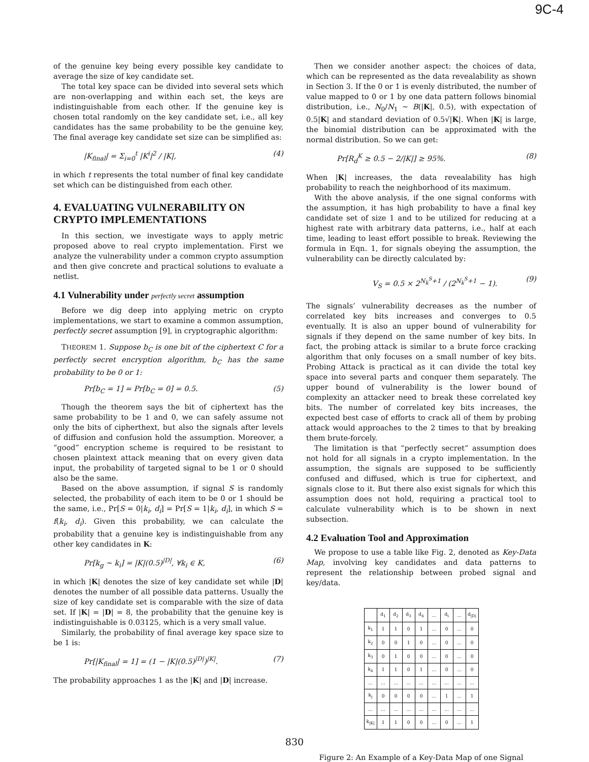9C-4
of the genuine key being every possible key candidate to average the size of key candidate set.
The total key space can be divided into several sets which are non-overlapping and within each set, the keys are indistinguishable from each other. If the genuine key is chosen total randomly on the key candidate set, i.e., all key candidates has the same probability to be the genuine key, The final average key candidate set size can be simplified as:
|K<sub>final</sub>| = Σ<sub>i=0</sub><sup>t</sup> |K<sup>i</sup>|<sup>2</sup> / |K|, (4)
in which t represents the total number of final key candidate set which can be distinguished from each other.
4. EVALUATING VULNERABILITY ON CRYPTO IMPLEMENTATIONS
In this section, we investigate ways to apply metric proposed above to real crypto implementation. First we analyze the vulnerability under a common crypto assumption and then give concrete and practical solutions to evaluate a netlist.
4.1 Vulnerability under perfectly secret assumption
Before we dig deep into applying metric on crypto implementations, we start to examine a common assumption, perfectly secret assumption [9], in cryptographic algorithm:
THEOREM 1. Suppose b<sub>C</sub> is one bit of the ciphertext C for a perfectly secret encryption algorithm, b<sub>C</sub> has the same probability to be 0 or 1:
Pr[b<sub>C</sub> = 1] = Pr[b<sub>C</sub> = 0] = 0.5. (5)
Though the theorem says the bit of ciphertext has the same probability to be 1 and 0, we can safely assume not only the bits of cipherthext, but also the signals after levels of diffusion and confusion hold the assumption. Moreover, a “good” encryption scheme is required to be resistant to chosen plaintext attack meaning that on every given data input, the probability of targeted signal to be 1 or 0 should also be the same.
Based on the above assumption, if signal S is randomly selected, the probability of each item to be 0 or 1 should be the same, i.e., Pr[S = 0|k<sub>i</sub>, d<sub>i</sub>] = Pr[S = 1|k<sub>i</sub>, d<sub>i</sub>], in which S = f(k<sub>i</sub>, d<sub>i</sub>). Given this probability, we can calculate the probability that a genuine key is indistinguishable from any other key candidates in K:
Pr[k<sub>g</sub> ∼ k<sub>i</sub>] = |K|(0.5)<sup>|D|</sup>, ∀k<sub>i</sub> ∈ K, (6)
in which |K| denotes the size of key candidate set while |D| denotes the number of all possible data patterns. Usually the size of key candidate set is comparable with the size of data set. If |K| = |D| = 8, the probability that the genuine key is indistinguishable is 0.03125, which is a very small value.
Similarly, the probability of final average key space size to be 1 is:
Pr[|K<sub>final</sub>| = 1] = (1 − |K|(0.5)<sup>|D|</sup>)<sup>|K|</sup>. (7)
The probability approaches 1 as the |K| and |D| increase.
Then we consider another aspect: the choices of data, which can be represented as the data revealability as shown in Section 3. If the 0 or 1 is evenly distributed, the number of value mapped to 0 or 1 by one data pattern follows binomial distribution, i.e., N<sub>0</sub>/N<sub>1</sub> ∼ B(|K|, 0.5), with expectation of 0.5|K| and standard deviation of 0.5√|K|. When |K| is large, the binomial distribution can be approximated with the normal distribution. So we can get:
Pr[R<sub>d</sub><sup>K</sup> ≥ 0.5 − 2/|K|] ≥ 95%. (8)
When |K| increases, the data revealability has high probability to reach the neighborhood of its maximum.
With the above analysis, if the one signal conforms with the assumption, it has high probability to have a final key candidate set of size 1 and to be utilized for reducing at a highest rate with arbitrary data patterns, i.e., half at each time, leading to least effort possible to break. Reviewing the formula in Eqn. 1, for signals obeying the assumption, the vulnerability can be directly calculated by:
V<sub>S</sub> = 0.5 × 2<sup>N<sub>k</sub><sup>S</sup>+1</sup> / (2<sup>N<sub>k</sub><sup>S</sup>+1</sup> − 1). (9)
The signals’ vulnerability decreases as the number of correlated key bits increases and converges to 0.5 eventually. It is also an upper bound of vulnerability for signals if they depend on the same number of key bits. In fact, the probing attack is similar to a brute force cracking algorithm that only focuses on a small number of key bits. Probing Attack is practical as it can divide the total key space into several parts and conquer them separately. The upper bound of vulnerability is the lower bound of complexity an attacker need to break these correlated key bits. The number of correlated key bits increases, the expected best case of efforts to crack all of them by probing attack would approaches to the 2 times to that by breaking them brute-forcely.
The limitation is that “perfectly secret” assumption does not hold for all signals in a crypto implementation. In the assumption, the signals are supposed to be sufficiently confused and diffused, which is true for ciphertext, and signals close to it. But there also exist signals for which this assumption does not hold, requiring a practical tool to calculate vulnerability which is to be shown in next subsection.
4.2 Evaluation Tool and Approximation
We propose to use a table like Fig. 2, denoted as Key-Data Map, involving key candidates and data patterns to represent the relationship between probed signal and key/data.
| | d<sub>1</sub> | d<sub>2</sub> | d<sub>3</sub> | d<sub>4</sub> | ... | d<sub>i</sub> | ... | d<sub>/D/</sub> |
| --- | --- | --- | --- | --- | --- | --- | --- | --- |
| k<sub>1</sub> | 1 | 1 | 0 | 1 | ... | 0 | ... | 0 |
| k<sub>2</sub> | 0 | 0 | 1 | 0 | ... | 0 | ... | 0 |
| k<sub>3</sub> | 0 | 1 | 0 | 0 | ... | 0 | ... | 0 |
| k<sub>4</sub> | 1 | 1 | 0 | 1 | ... | 0 | ... | 0 |
| ... | ... | ... | ... | ... | ... | ... | ... | ... |
| k<sub>j</sub> | 0 | 0 | 0 | 0 | ... | 1 | ... | 1 |
| ... | ... | ... | ... | ... | ... | ... | ... | ... |
| k<sub>/K/</sub> | 1 | 1 | 0 | 0 | ... | 0 | ... | 1 |
Figure 2: An Example of a Key-Data Map of one Signal
830